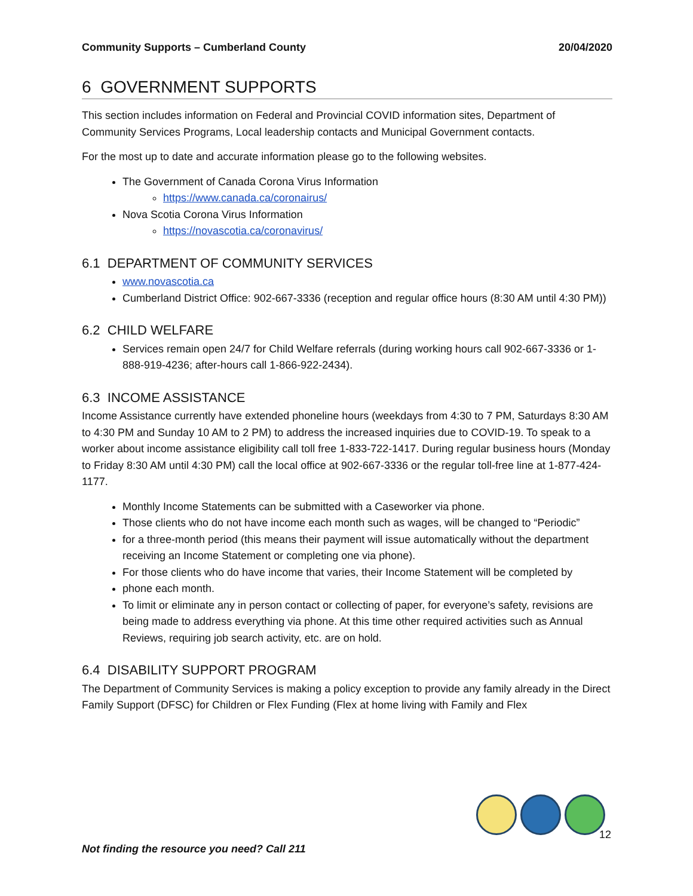Community Supports – Cumberland County 20/04/2020
6 GOVERNMENT SUPPORTS
This section includes information on Federal and Provincial COVID information sites, Department of Community Services Programs, Local leadership contacts and Municipal Government contacts.
For the most up to date and accurate information please go to the following websites.
The Government of Canada Corona Virus Information
https://www.canada.ca/coronairus/
Nova Scotia Corona Virus Information
https://novascotia.ca/coronavirus/
6.1 DEPARTMENT OF COMMUNITY SERVICES
www.novascotia.ca
Cumberland District Office: 902-667-3336 (reception and regular office hours (8:30 AM until 4:30 PM))
6.2 CHILD WELFARE
Services remain open 24/7 for Child Welfare referrals (during working hours call 902-667-3336 or 1-888-919-4236; after-hours call 1-866-922-2434).
6.3 INCOME ASSISTANCE
Income Assistance currently have extended phoneline hours (weekdays from 4:30 to 7 PM, Saturdays 8:30 AM to 4:30 PM and Sunday 10 AM to 2 PM) to address the increased inquiries due to COVID-19. To speak to a worker about income assistance eligibility call toll free 1-833-722-1417. During regular business hours (Monday to Friday 8:30 AM until 4:30 PM) call the local office at 902-667-3336 or the regular toll-free line at 1-877-424-1177.
Monthly Income Statements can be submitted with a Caseworker via phone.
Those clients who do not have income each month such as wages, will be changed to “Periodic”
for a three-month period (this means their payment will issue automatically without the department receiving an Income Statement or completing one via phone).
For those clients who do have income that varies, their Income Statement will be completed by
phone each month.
To limit or eliminate any in person contact or collecting of paper, for everyone’s safety, revisions are being made to address everything via phone. At this time other required activities such as Annual Reviews, requiring job search activity, etc. are on hold.
6.4 DISABILITY SUPPORT PROGRAM
The Department of Community Services is making a policy exception to provide any family already in the Direct Family Support (DFSC) for Children or Flex Funding (Flex at home living with Family and Flex
12
Not finding the resource you need? Call 211